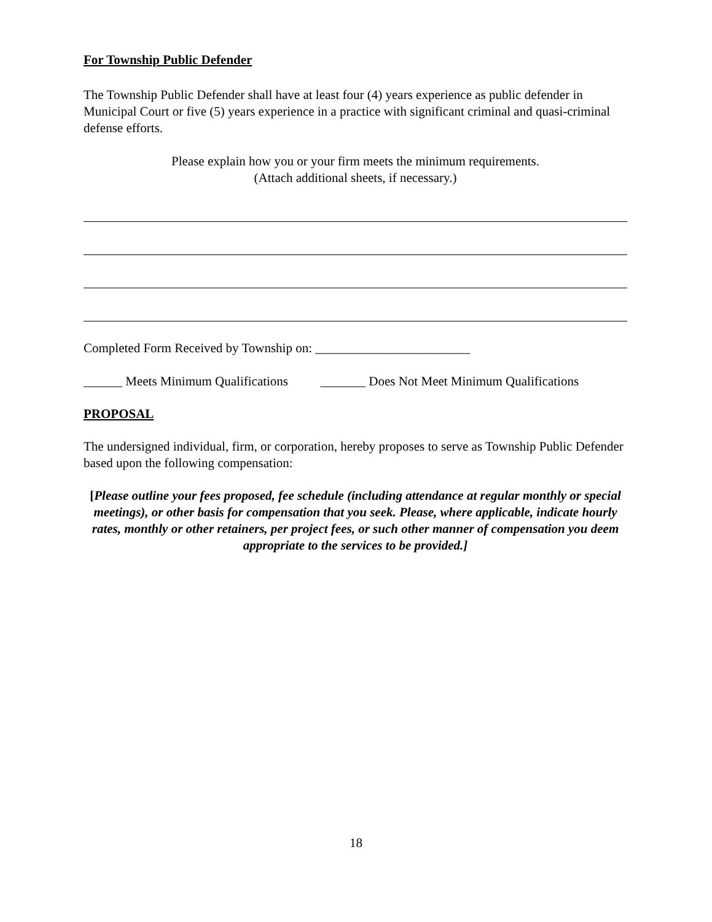For Township Public Defender
The Township Public Defender shall have at least four (4) years experience as public defender in Municipal Court or five (5) years experience in a practice with significant criminal and quasi-criminal defense efforts.
Please explain how you or your firm meets the minimum requirements.
(Attach additional sheets, if necessary.)
Completed Form Received by Township on: ________________________
______ Meets Minimum Qualifications _______ Does Not Meet Minimum Qualifications
PROPOSAL
The undersigned individual, firm, or corporation, hereby proposes to serve as Township Public Defender based upon the following compensation:
[Please outline your fees proposed, fee schedule (including attendance at regular monthly or special meetings), or other basis for compensation that you seek. Please, where applicable, indicate hourly rates, monthly or other retainers, per project fees, or such other manner of compensation you deem appropriate to the services to be provided.]
18